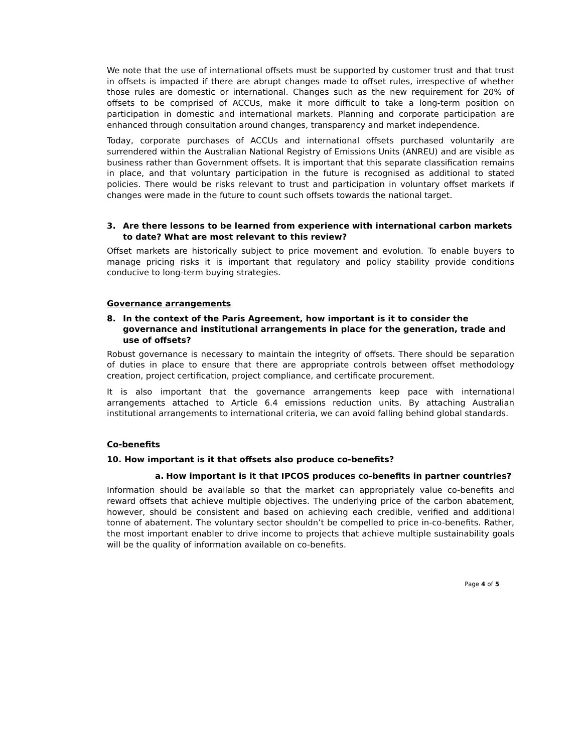We note that the use of international offsets must be supported by customer trust and that trust in offsets is impacted if there are abrupt changes made to offset rules, irrespective of whether those rules are domestic or international. Changes such as the new requirement for 20% of offsets to be comprised of ACCUs, make it more difficult to take a long-term position on participation in domestic and international markets. Planning and corporate participation are enhanced through consultation around changes, transparency and market independence.
Today, corporate purchases of ACCUs and international offsets purchased voluntarily are surrendered within the Australian National Registry of Emissions Units (ANREU) and are visible as business rather than Government offsets. It is important that this separate classification remains in place, and that voluntary participation in the future is recognised as additional to stated policies. There would be risks relevant to trust and participation in voluntary offset markets if changes were made in the future to count such offsets towards the national target.
3. Are there lessons to be learned from experience with international carbon markets to date? What are most relevant to this review?
Offset markets are historically subject to price movement and evolution. To enable buyers to manage pricing risks it is important that regulatory and policy stability provide conditions conducive to long-term buying strategies.
Governance arrangements
8. In the context of the Paris Agreement, how important is it to consider the governance and institutional arrangements in place for the generation, trade and use of offsets?
Robust governance is necessary to maintain the integrity of offsets. There should be separation of duties in place to ensure that there are appropriate controls between offset methodology creation, project certification, project compliance, and certificate procurement.
It is also important that the governance arrangements keep pace with international arrangements attached to Article 6.4 emissions reduction units. By attaching Australian institutional arrangements to international criteria, we can avoid falling behind global standards.
Co-benefits
10. How important is it that offsets also produce co-benefits?
a. How important is it that IPCOS produces co-benefits in partner countries?
Information should be available so that the market can appropriately value co-benefits and reward offsets that achieve multiple objectives. The underlying price of the carbon abatement, however, should be consistent and based on achieving each credible, verified and additional tonne of abatement. The voluntary sector shouldn’t be compelled to price in-co-benefits. Rather, the most important enabler to drive income to projects that achieve multiple sustainability goals will be the quality of information available on co-benefits.
Page 4 of 5